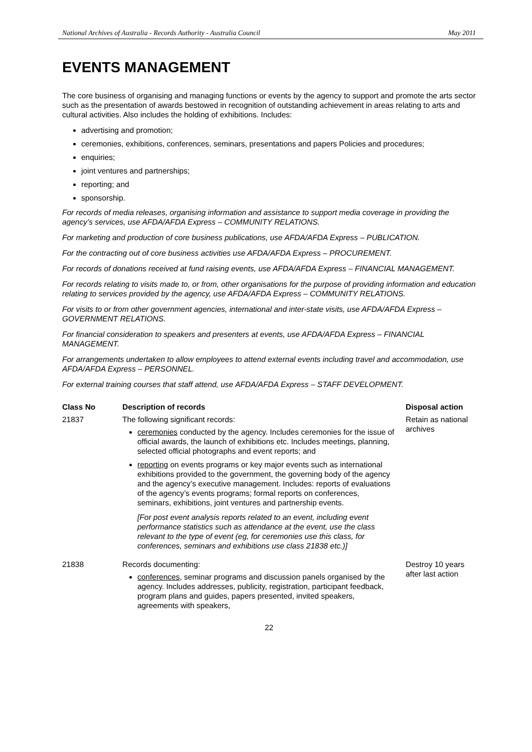National Archives of Australia - Records Authority - Australia Council May 2011
EVENTS MANAGEMENT
The core business of organising and managing functions or events by the agency to support and promote the arts sector such as the presentation of awards bestowed in recognition of outstanding achievement in areas relating to arts and cultural activities. Also includes the holding of exhibitions. Includes:
advertising and promotion;
ceremonies, exhibitions, conferences, seminars, presentations and papers Policies and procedures;
enquiries;
joint ventures and partnerships;
reporting; and
sponsorship.
For records of media releases, organising information and assistance to support media coverage in providing the agency’s services, use AFDA/AFDA Express – COMMUNITY RELATIONS.
For marketing and production of core business publications, use AFDA/AFDA Express – PUBLICATION.
For the contracting out of core business activities use AFDA/AFDA Express – PROCUREMENT.
For records of donations received at fund raising events, use AFDA/AFDA Express – FINANCIAL MANAGEMENT.
For records relating to visits made to, or from, other organisations for the purpose of providing information and education relating to services provided by the agency, use AFDA/AFDA Express – COMMUNITY RELATIONS.
For visits to or from other government agencies, international and inter-state visits, use AFDA/AFDA Express – GOVERNMENT RELATIONS.
For financial consideration to speakers and presenters at events, use AFDA/AFDA Express – FINANCIAL MANAGEMENT.
For arrangements undertaken to allow employees to attend external events including travel and accommodation, use AFDA/AFDA Express – PERSONNEL.
For external training courses that staff attend, use AFDA/AFDA Express – STAFF DEVELOPMENT.
| Class No | Description of records | Disposal action |
| --- | --- | --- |
| 21837 | The following significant records: ceremonies conducted by the agency. Includes ceremonies for the issue of official awards, the launch of exhibitions etc. Includes meetings, planning, selected official photographs and event reports; and reporting on events programs or key major events such as international exhibitions provided to the government, the governing body of the agency and the agency’s executive management. Includes: reports of evaluations of the agency’s events programs; formal reports on conferences, seminars, exhibitions, joint ventures and partnership events. [For post event analysis reports related to an event, including event performance statistics such as attendance at the event, use the class relevant to the type of event (eg, for ceremonies use this class, for conferences, seminars and exhibitions use class 21838 etc.)] | Retain as national archives |
| 21838 | Records documenting: conferences , seminar programs and discussion panels organised by the agency. Includes addresses, publicity, registration, participant feedback, program plans and guides, papers presented, invited speakers, agreements with speakers, | Destroy 10 years after last action |
22